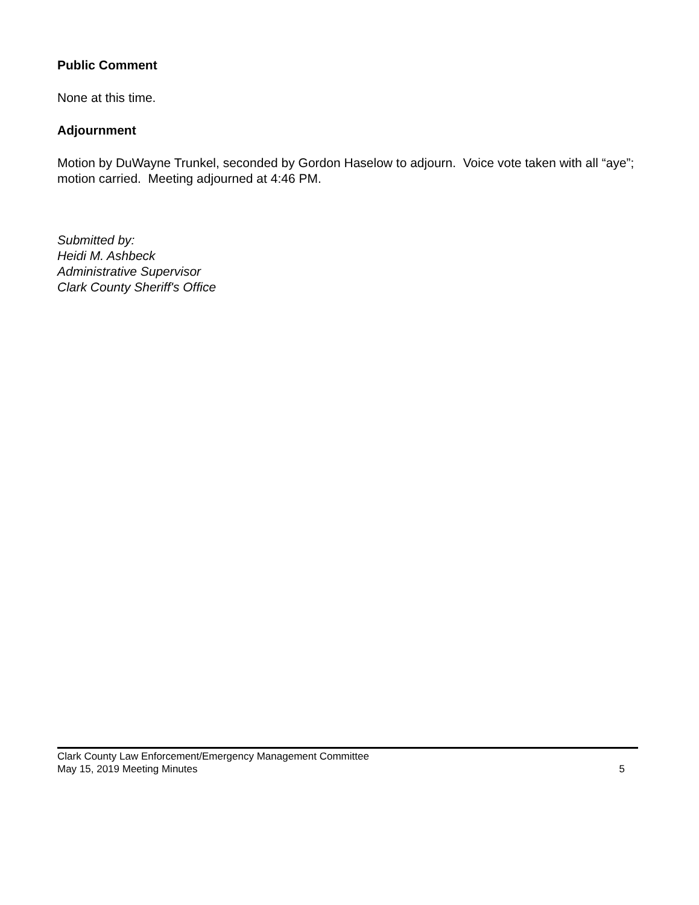Public Comment
None at this time.
Adjournment
Motion by DuWayne Trunkel, seconded by Gordon Haselow to adjourn. Voice vote taken with all “aye”; motion carried. Meeting adjourned at 4:46 PM.
Submitted by:
Heidi M. Ashbeck
Administrative Supervisor
Clark County Sheriff's Office
Clark County Law Enforcement/Emergency Management Committee
May 15, 2019 Meeting Minutes 5